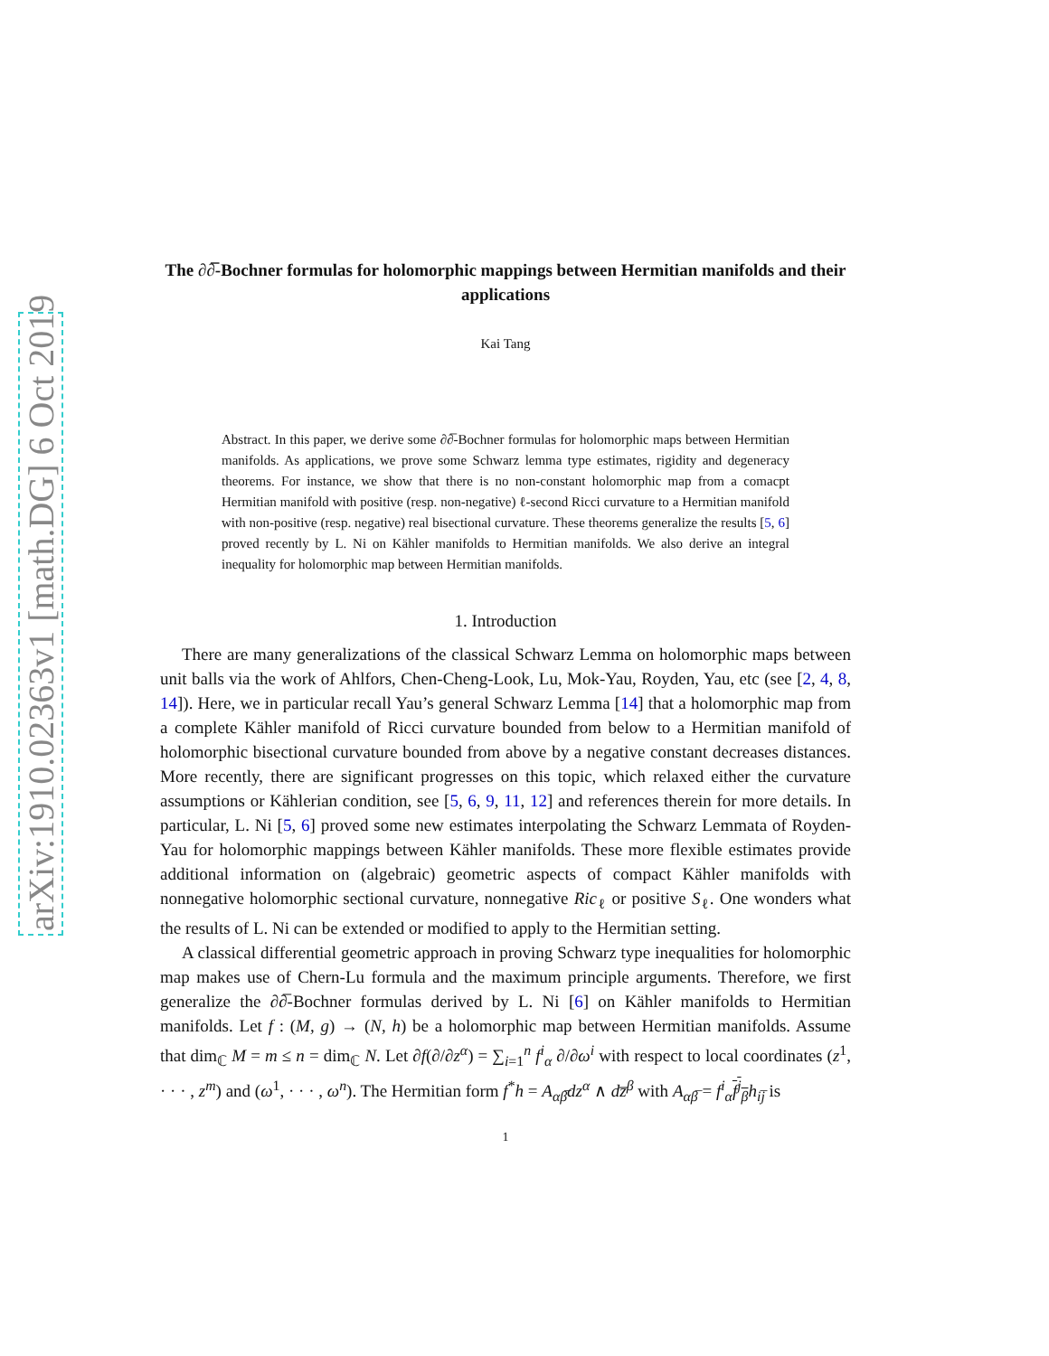arXiv:1910.02363v1 [math.DG] 6 Oct 2019
The ∂∂̅-Bochner formulas for holomorphic mappings between Hermitian manifolds and their applications
Kai Tang
Abstract. In this paper, we derive some ∂∂̅-Bochner formulas for holomorphic maps between Hermitian manifolds. As applications, we prove some Schwarz lemma type estimates, rigidity and degeneracy theorems. For instance, we show that there is no non-constant holomorphic map from a comacpt Hermitian manifold with positive (resp. non-negative) ℓ-second Ricci curvature to a Hermitian manifold with non-positive (resp. negative) real bisectional curvature. These theorems generalize the results [5, 6] proved recently by L. Ni on Kähler manifolds to Hermitian manifolds. We also derive an integral inequality for holomorphic map between Hermitian manifolds.
1. Introduction
There are many generalizations of the classical Schwarz Lemma on holomorphic maps between unit balls via the work of Ahlfors, Chen-Cheng-Look, Lu, Mok-Yau, Royden, Yau, etc (see [2, 4, 8, 14]). Here, we in particular recall Yau’s general Schwarz Lemma [14] that a holomorphic map from a complete Kähler manifold of Ricci curvature bounded from below to a Hermitian manifold of holomorphic bisectional curvature bounded from above by a negative constant decreases distances. More recently, there are significant progresses on this topic, which relaxed either the curvature assumptions or Kählerian condition, see [5, 6, 9, 11, 12] and references therein for more details. In particular, L. Ni [5, 6] proved some new estimates interpolating the Schwarz Lemmata of Royden-Yau for holomorphic mappings between Kähler manifolds. These more flexible estimates provide additional information on (algebraic) geometric aspects of compact Kähler manifolds with nonnegative holomorphic sectional curvature, nonnegative Ric<sub>ℓ</sub> or positive S<sub>ℓ</sub>. One wonders what the results of L. Ni can be extended or modified to apply to the Hermitian setting.
A classical differential geometric approach in proving Schwarz type inequalities for holomorphic map makes use of Chern-Lu formula and the maximum principle arguments. Therefore, we first generalize the ∂∂̅-Bochner formulas derived by L. Ni [6] on Kähler manifolds to Hermitian manifolds. Let f : (M, g) → (N, h) be a holomorphic map between Hermitian manifolds. Assume that dim<sub>ℂ</sub> M = m ≤ n = dim<sub>ℂ</sub> N. Let ∂f(∂/∂z<sup>α</sup>) = ∑<sub>i=1</sub><sup>n</sup> f<sup>i</sup><sub>α</sub> ∂/∂ω<sup>i</sup> with respect to local coordinates (z<sup>1</sup>, · · · , z<sup>m</sup>) and (ω<sup>1</sup>, · · · , ω<sup>n</sup>). The Hermitian form f<sup>*</sup>h = A<sub>αβ̅</sub>dz<sup>α</sup> ∧ dz̅<sup>β</sup> with A<sub>αβ̅</sub> = f<sup>i</sup><sub>α</sub> f<sup>j</sup><sub>β</sub> h<sub>ij̅</sub> is
1